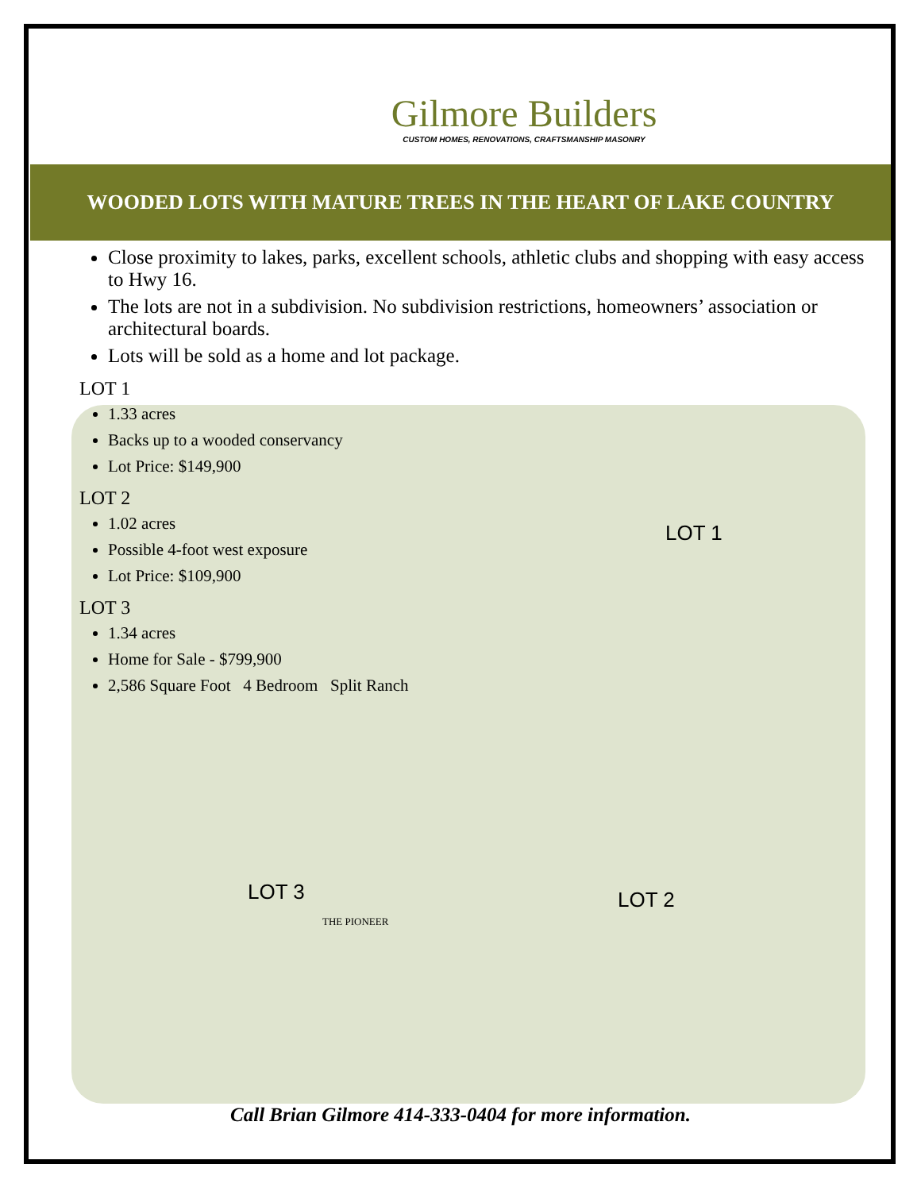Gilmore Builders
CUSTOM HOMES, RENOVATIONS, CRAFTSMANSHIP MASONRY
WOODED LOTS WITH MATURE TREES IN THE HEART OF LAKE COUNTRY
Close proximity to lakes, parks, excellent schools, athletic clubs and shopping with easy access to Hwy 16.
The lots are not in a subdivision. No subdivision restrictions, homeowners’ association or architectural boards.
Lots will be sold as a home and lot package.
LOT 1
1.33 acres
Backs up to a wooded conservancy
Lot Price: $149,900
LOT 2
1.02 acres
Possible 4-foot west exposure
Lot Price: $109,900
LOT 3
1.34 acres
Home for Sale - $799,900
2,586 Square Foot 4 Bedroom Split Ranch
LOT 1
LOT 3
THE PIONEER
LOT 2
Call Brian Gilmore 414-333-0404 for more information.